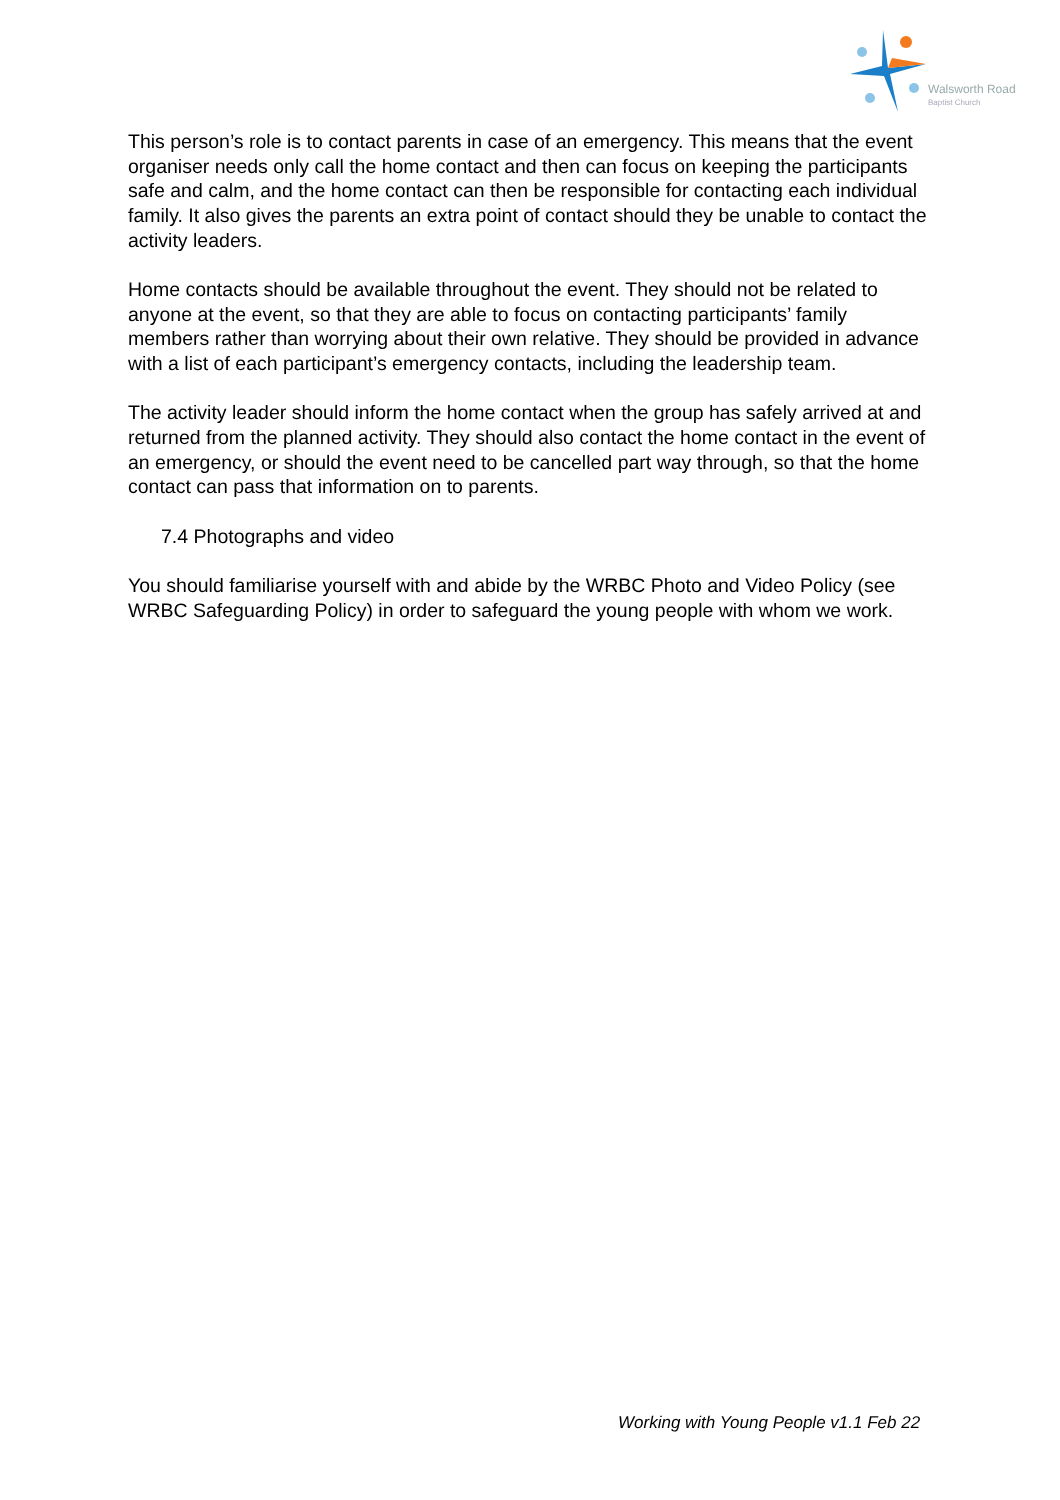Walsworth Road
Baptist Church
This person’s role is to contact parents in case of an emergency. This means that the event organiser needs only call the home contact and then can focus on keeping the participants safe and calm, and the home contact can then be responsible for contacting each individual family. It also gives the parents an extra point of contact should they be unable to contact the activity leaders.
Home contacts should be available throughout the event. They should not be related to anyone at the event, so that they are able to focus on contacting participants’ family members rather than worrying about their own relative. They should be provided in advance with a list of each participant’s emergency contacts, including the leadership team.
The activity leader should inform the home contact when the group has safely arrived at and returned from the planned activity. They should also contact the home contact in the event of an emergency, or should the event need to be cancelled part way through, so that the home contact can pass that information on to parents.
7.4 Photographs and video
You should familiarise yourself with and abide by the WRBC Photo and Video Policy (see WRBC Safeguarding Policy) in order to safeguard the young people with whom we work.
Working with Young People v1.1 Feb 22